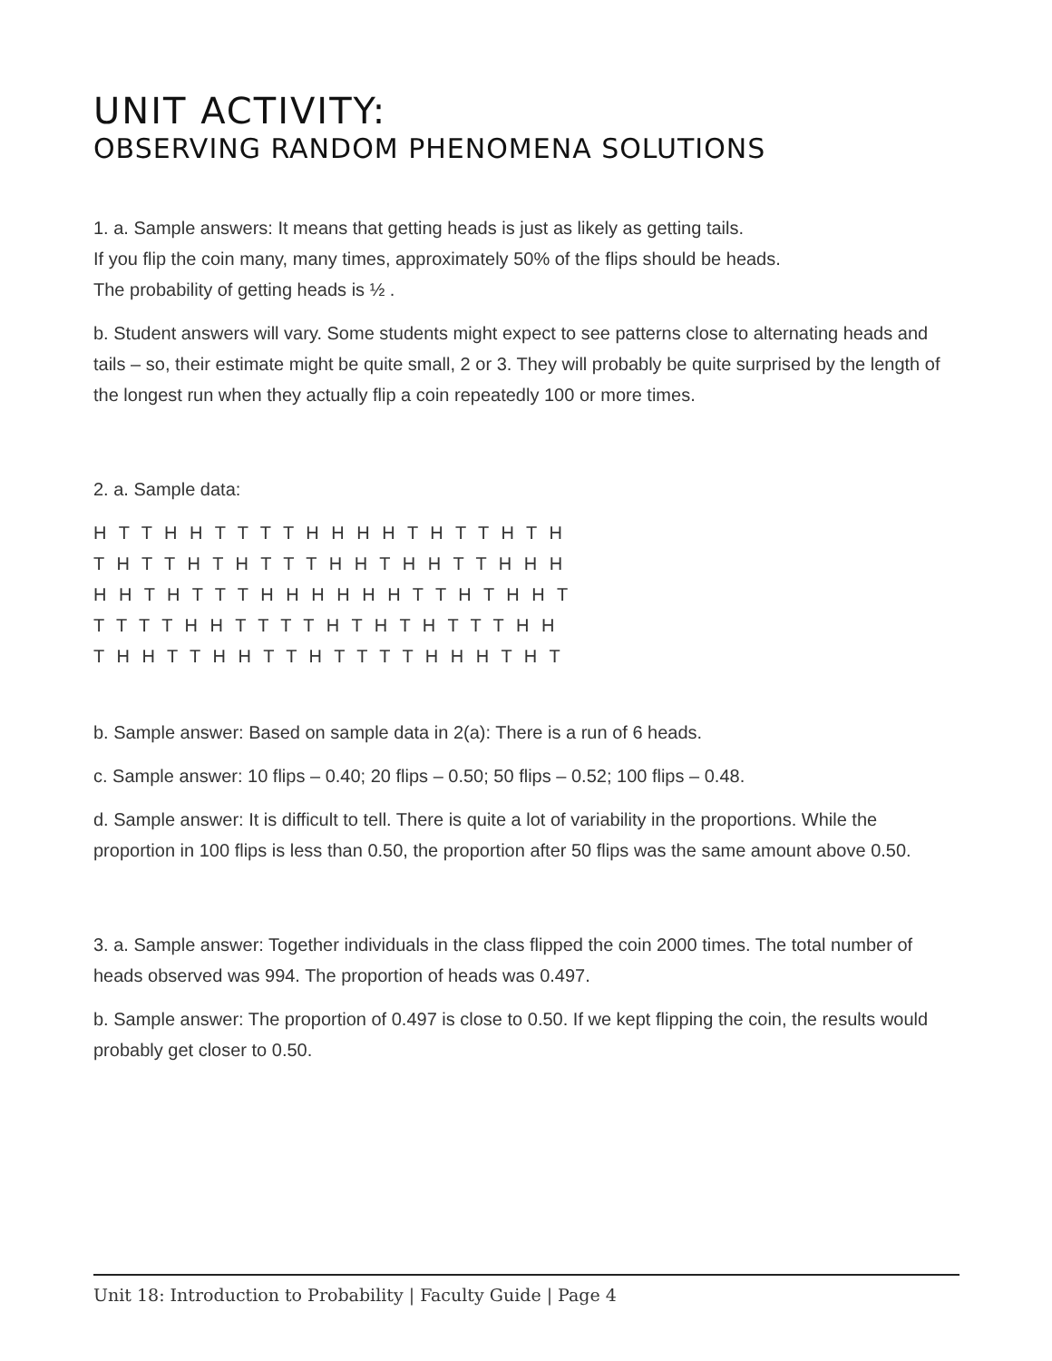UNIT ACTIVITY:
OBSERVING RANDOM PHENOMENA SOLUTIONS
1. a. Sample answers: It means that getting heads is just as likely as getting tails.
If you flip the coin many, many times, approximately 50% of the flips should be heads.
The probability of getting heads is ½ .
b. Student answers will vary. Some students might expect to see patterns close to alternating heads and tails – so, their estimate might be quite small, 2 or 3. They will probably be quite surprised by the length of the longest run when they actually flip a coin repeatedly 100 or more times.
2. a. Sample data:
H T T H H T T T T H H H H T H T T H T H
T H T T H T H T T T H H T H H T T H H H
H H T H T T T H H H H H H T T H T H H T
T T T T H H T T T T H T H T H T T T H H
T H H T T H H T T H T T T T H H H T H T
b. Sample answer: Based on sample data in 2(a): There is a run of 6 heads.
c. Sample answer: 10 flips – 0.40; 20 flips – 0.50; 50 flips – 0.52; 100 flips – 0.48.
d. Sample answer: It is difficult to tell. There is quite a lot of variability in the proportions. While the proportion in 100 flips is less than 0.50, the proportion after 50 flips was the same amount above 0.50.
3. a. Sample answer: Together individuals in the class flipped the coin 2000 times. The total number of heads observed was 994. The proportion of heads was 0.497.
b. Sample answer: The proportion of 0.497 is close to 0.50. If we kept flipping the coin, the results would probably get closer to 0.50.
Unit 18: Introduction to Probability | Faculty Guide | Page 4